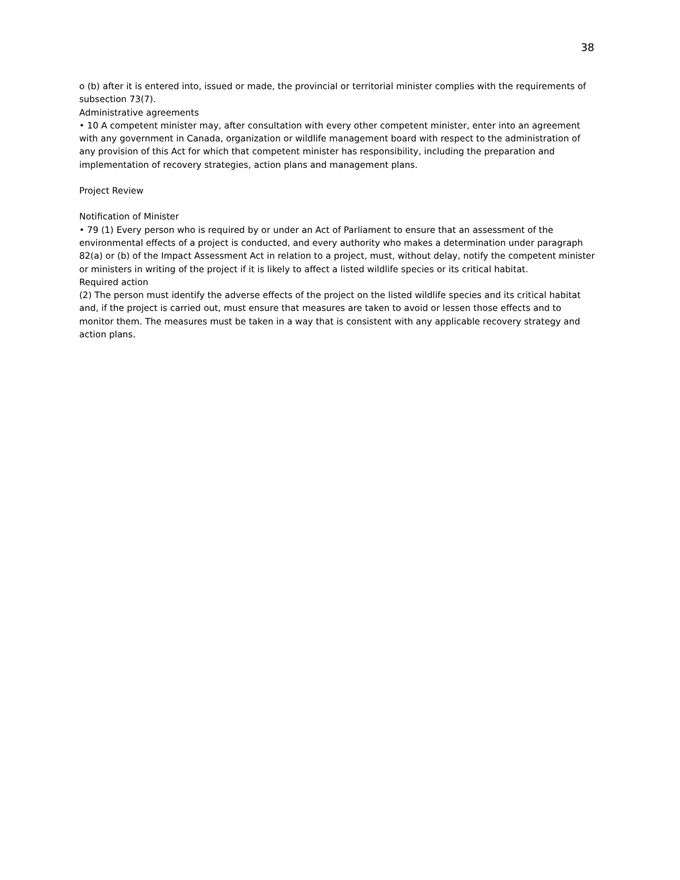38
o (b) after it is entered into, issued or made, the provincial or territorial minister complies with the requirements of subsection 73(7).
Administrative agreements
• 10 A competent minister may, after consultation with every other competent minister, enter into an agreement with any government in Canada, organization or wildlife management board with respect to the administration of any provision of this Act for which that competent minister has responsibility, including the preparation and implementation of recovery strategies, action plans and management plans.
Project Review
Notification of Minister
• 79 (1) Every person who is required by or under an Act of Parliament to ensure that an assessment of the environmental effects of a project is conducted, and every authority who makes a determination under paragraph 82(a) or (b) of the Impact Assessment Act in relation to a project, must, without delay, notify the competent minister or ministers in writing of the project if it is likely to affect a listed wildlife species or its critical habitat.
Required action
(2) The person must identify the adverse effects of the project on the listed wildlife species and its critical habitat and, if the project is carried out, must ensure that measures are taken to avoid or lessen those effects and to monitor them. The measures must be taken in a way that is consistent with any applicable recovery strategy and action plans.